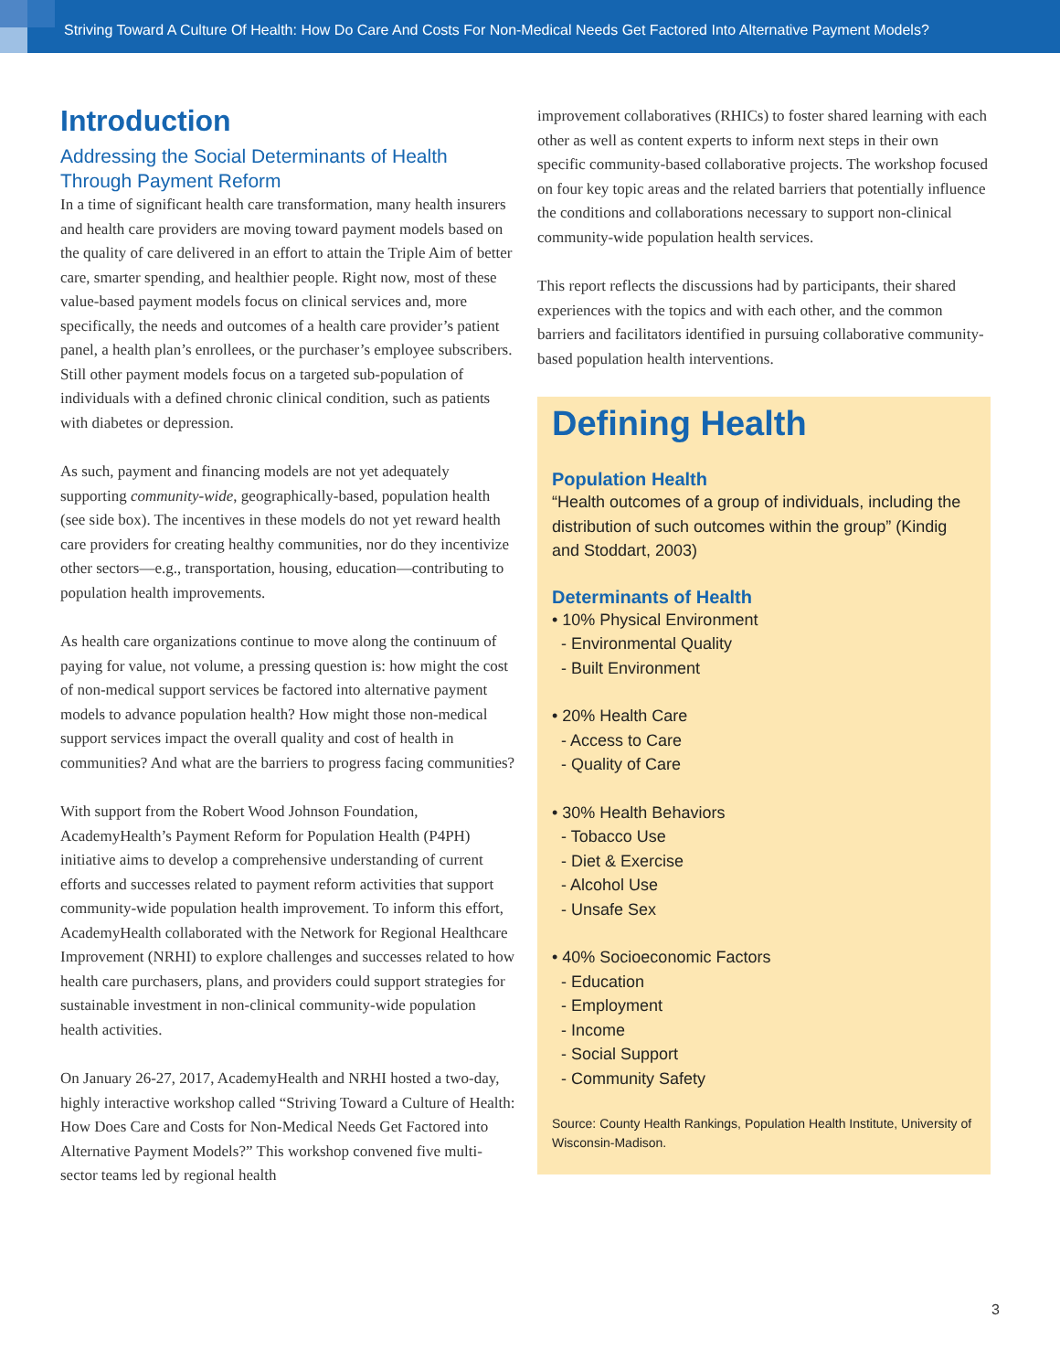Striving Toward A Culture Of Health: How Do Care And Costs For Non-Medical Needs Get Factored Into Alternative Payment Models?
Introduction
Addressing the Social Determinants of Health
Through Payment Reform
In a time of significant health care transformation, many health insurers and health care providers are moving toward payment models based on the quality of care delivered in an effort to attain the Triple Aim of better care, smarter spending, and healthier people. Right now, most of these value-based payment models focus on clinical services and, more specifically, the needs and outcomes of a health care provider’s patient panel, a health plan’s enrollees, or the purchaser’s employee subscribers. Still other payment models focus on a targeted sub-population of individuals with a defined chronic clinical condition, such as patients with diabetes or depression.
As such, payment and financing models are not yet adequately supporting community-wide, geographically-based, population health (see side box). The incentives in these models do not yet reward health care providers for creating healthy communities, nor do they incentivize other sectors—e.g., transportation, housing, education—contributing to population health improvements.
As health care organizations continue to move along the continuum of paying for value, not volume, a pressing question is: how might the cost of non-medical support services be factored into alternative payment models to advance population health? How might those non-medical support services impact the overall quality and cost of health in communities? And what are the barriers to progress facing communities?
With support from the Robert Wood Johnson Foundation, AcademyHealth’s Payment Reform for Population Health (P4PH) initiative aims to develop a comprehensive understanding of current efforts and successes related to payment reform activities that support community-wide population health improvement. To inform this effort, AcademyHealth collaborated with the Network for Regional Healthcare Improvement (NRHI) to explore challenges and successes related to how health care purchasers, plans, and providers could support strategies for sustainable investment in non-clinical community-wide population health activities.
On January 26-27, 2017, AcademyHealth and NRHI hosted a two-day, highly interactive workshop called “Striving Toward a Culture of Health: How Does Care and Costs for Non-Medical Needs Get Factored into Alternative Payment Models?” This workshop convened five multi-sector teams led by regional health
improvement collaboratives (RHICs) to foster shared learning with each other as well as content experts to inform next steps in their own specific community-based collaborative projects. The workshop focused on four key topic areas and the related barriers that potentially influence the conditions and collaborations necessary to support non-clinical community-wide population health services.
This report reflects the discussions had by participants, their shared experiences with the topics and with each other, and the common barriers and facilitators identified in pursuing collaborative community-based population health interventions.
Defining Health
Population Health
“Health outcomes of a group of individuals, including the distribution of such outcomes within the group” (Kindig and Stoddart, 2003)
Determinants of Health
• 10% Physical Environment
- Environmental Quality
- Built Environment
• 20% Health Care
- Access to Care
- Quality of Care
• 30% Health Behaviors
- Tobacco Use
- Diet & Exercise
- Alcohol Use
- Unsafe Sex
• 40% Socioeconomic Factors
- Education
- Employment
- Income
- Social Support
- Community Safety
Source: County Health Rankings, Population Health Institute, University of Wisconsin-Madison.
3